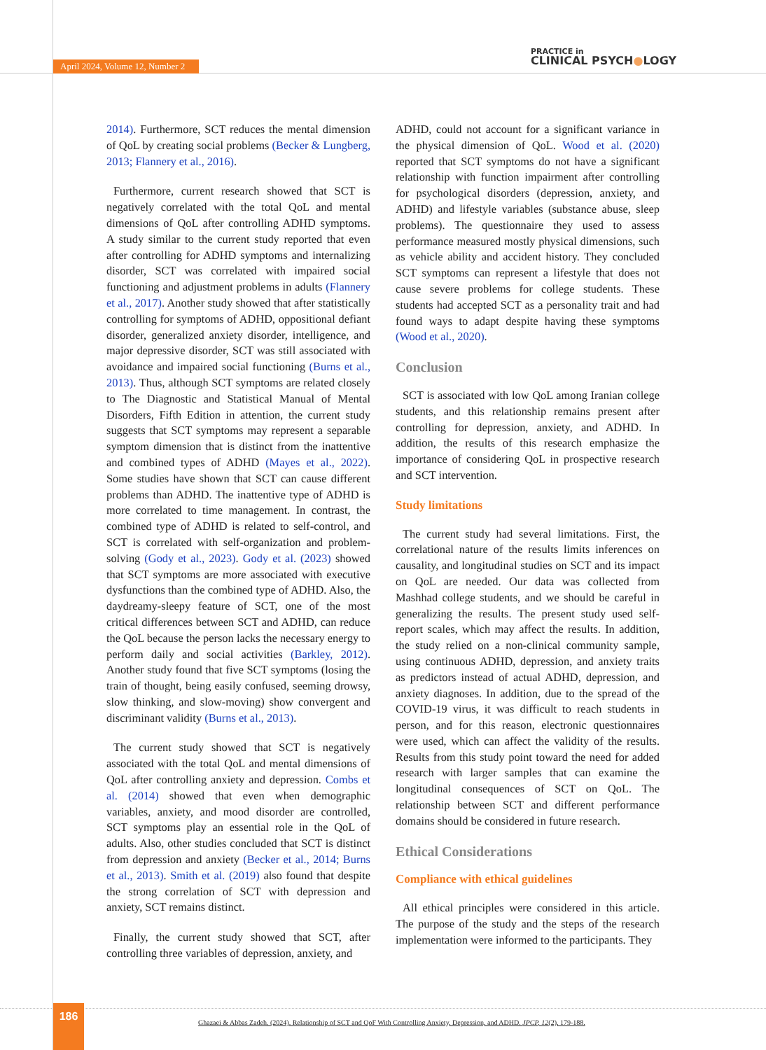April 2024, Volume 12, Number 2
PRACTICE in
CLINICAL PSYCH●LOGY
2014). Furthermore, SCT reduces the mental dimension of QoL by creating social problems (Becker & Lungberg, 2013; Flannery et al., 2016).
Furthermore, current research showed that SCT is negatively correlated with the total QoL and mental dimensions of QoL after controlling ADHD symptoms. A study similar to the current study reported that even after controlling for ADHD symptoms and internalizing disorder, SCT was correlated with impaired social functioning and adjustment problems in adults (Flannery et al., 2017). Another study showed that after statistically controlling for symptoms of ADHD, oppositional defiant disorder, generalized anxiety disorder, intelligence, and major depressive disorder, SCT was still associated with avoidance and impaired social functioning (Burns et al., 2013). Thus, although SCT symptoms are related closely to The Diagnostic and Statistical Manual of Mental Disorders, Fifth Edition in attention, the current study suggests that SCT symptoms may represent a separable symptom dimension that is distinct from the inattentive and combined types of ADHD (Mayes et al., 2022). Some studies have shown that SCT can cause different problems than ADHD. The inattentive type of ADHD is more correlated to time management. In contrast, the combined type of ADHD is related to self-control, and SCT is correlated with self-organization and problem-solving (Gody et al., 2023). Gody et al. (2023) showed that SCT symptoms are more associated with executive dysfunctions than the combined type of ADHD. Also, the daydreamy-sleepy feature of SCT, one of the most critical differences between SCT and ADHD, can reduce the QoL because the person lacks the necessary energy to perform daily and social activities (Barkley, 2012). Another study found that five SCT symptoms (losing the train of thought, being easily confused, seeming drowsy, slow thinking, and slow-moving) show convergent and discriminant validity (Burns et al., 2013).
The current study showed that SCT is negatively associated with the total QoL and mental dimensions of QoL after controlling anxiety and depression. Combs et al. (2014) showed that even when demographic variables, anxiety, and mood disorder are controlled, SCT symptoms play an essential role in the QoL of adults. Also, other studies concluded that SCT is distinct from depression and anxiety (Becker et al., 2014; Burns et al., 2013). Smith et al. (2019) also found that despite the strong correlation of SCT with depression and anxiety, SCT remains distinct.
Finally, the current study showed that SCT, after controlling three variables of depression, anxiety, and
ADHD, could not account for a significant variance in the physical dimension of QoL. Wood et al. (2020) reported that SCT symptoms do not have a significant relationship with function impairment after controlling for psychological disorders (depression, anxiety, and ADHD) and lifestyle variables (substance abuse, sleep problems). The questionnaire they used to assess performance measured mostly physical dimensions, such as vehicle ability and accident history. They concluded SCT symptoms can represent a lifestyle that does not cause severe problems for college students. These students had accepted SCT as a personality trait and had found ways to adapt despite having these symptoms (Wood et al., 2020).
Conclusion
SCT is associated with low QoL among Iranian college students, and this relationship remains present after controlling for depression, anxiety, and ADHD. In addition, the results of this research emphasize the importance of considering QoL in prospective research and SCT intervention.
Study limitations
The current study had several limitations. First, the correlational nature of the results limits inferences on causality, and longitudinal studies on SCT and its impact on QoL are needed. Our data was collected from Mashhad college students, and we should be careful in generalizing the results. The present study used self-report scales, which may affect the results. In addition, the study relied on a non-clinical community sample, using continuous ADHD, depression, and anxiety traits as predictors instead of actual ADHD, depression, and anxiety diagnoses. In addition, due to the spread of the COVID-19 virus, it was difficult to reach students in person, and for this reason, electronic questionnaires were used, which can affect the validity of the results. Results from this study point toward the need for added research with larger samples that can examine the longitudinal consequences of SCT on QoL. The relationship between SCT and different performance domains should be considered in future research.
Ethical Considerations
Compliance with ethical guidelines
All ethical principles were considered in this article. The purpose of the study and the steps of the research implementation were informed to the participants. They
186
Ghazaei & Abbas Zadeh. (2024). Relationship of SCT and QoF With Controlling Anxiety, Depression, and ADHD. JPCP, 12(2), 179-188.